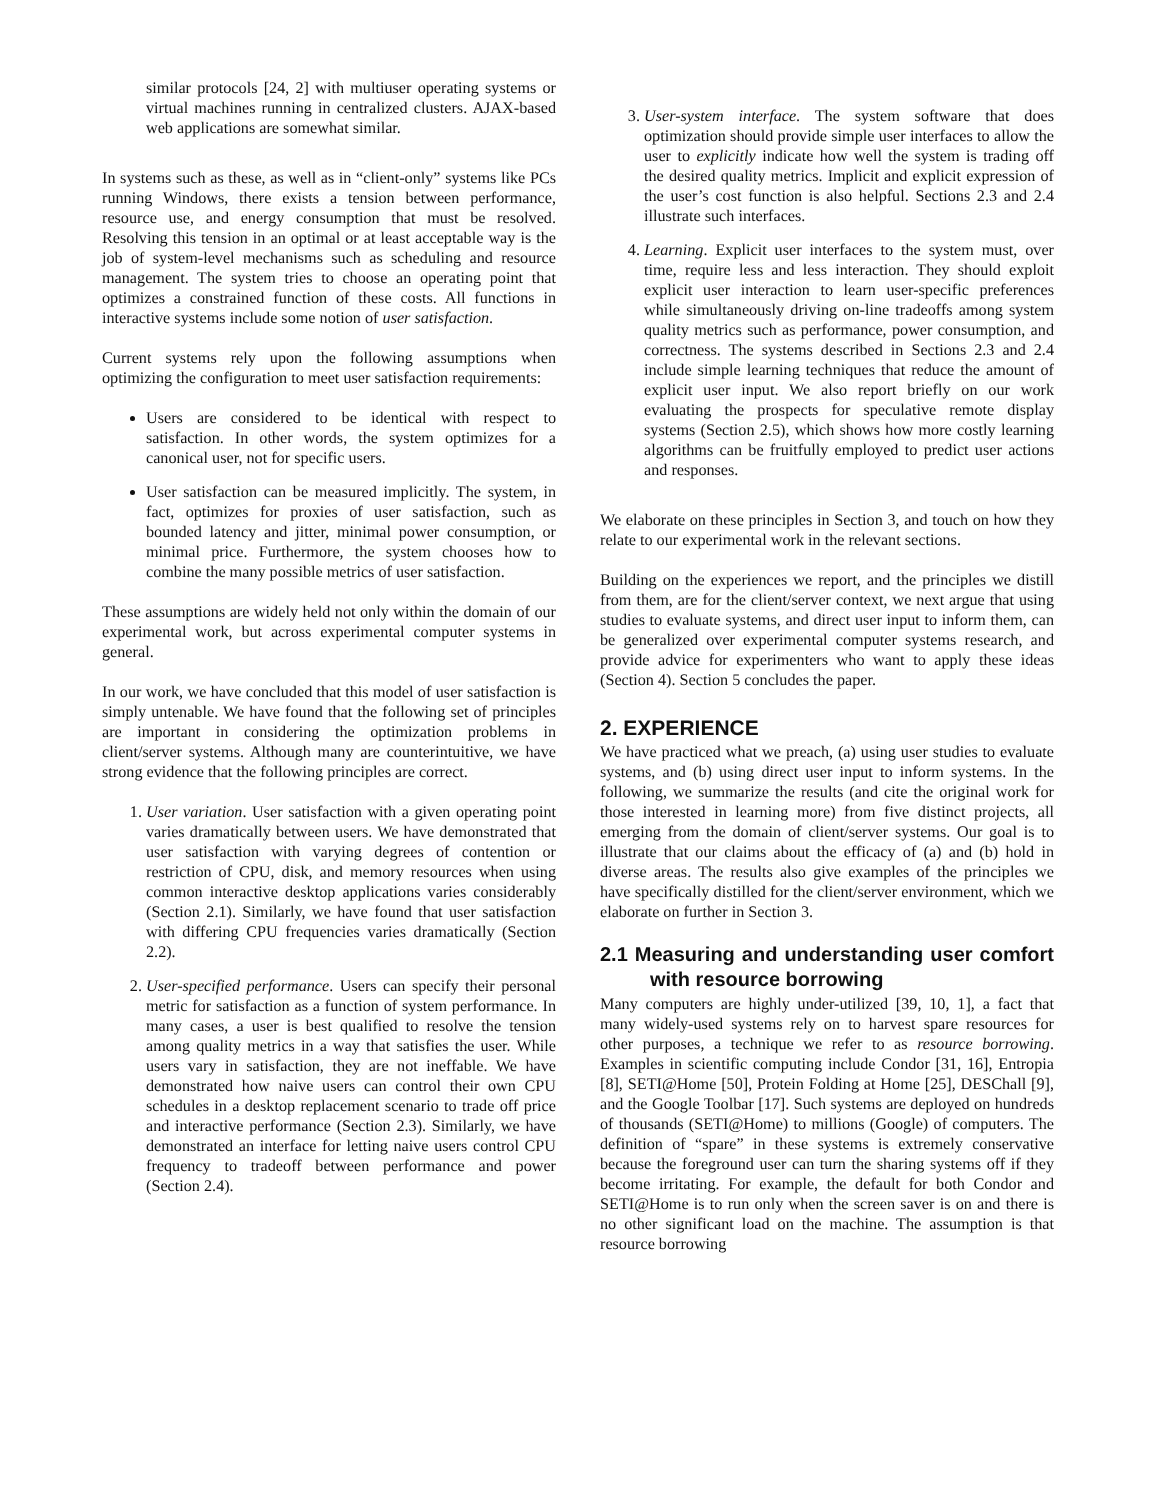similar protocols [24, 2] with multiuser operating systems or virtual machines running in centralized clusters. AJAX-based web applications are somewhat similar.
In systems such as these, as well as in “client-only” systems like PCs running Windows, there exists a tension between performance, resource use, and energy consumption that must be resolved. Resolving this tension in an optimal or at least acceptable way is the job of system-level mechanisms such as scheduling and resource management. The system tries to choose an operating point that optimizes a constrained function of these costs. All functions in interactive systems include some notion of user satisfaction.
Current systems rely upon the following assumptions when optimizing the configuration to meet user satisfaction requirements:
Users are considered to be identical with respect to satisfaction. In other words, the system optimizes for a canonical user, not for specific users.
User satisfaction can be measured implicitly. The system, in fact, optimizes for proxies of user satisfaction, such as bounded latency and jitter, minimal power consumption, or minimal price. Furthermore, the system chooses how to combine the many possible metrics of user satisfaction.
These assumptions are widely held not only within the domain of our experimental work, but across experimental computer systems in general.
In our work, we have concluded that this model of user satisfaction is simply untenable. We have found that the following set of principles are important in considering the optimization problems in client/server systems. Although many are counterintuitive, we have strong evidence that the following principles are correct.
1. User variation. User satisfaction with a given operating point varies dramatically between users. We have demonstrated that user satisfaction with varying degrees of contention or restriction of CPU, disk, and memory resources when using common interactive desktop applications varies considerably (Section 2.1). Similarly, we have found that user satisfaction with differing CPU frequencies varies dramatically (Section 2.2).
2. User-specified performance. Users can specify their personal metric for satisfaction as a function of system performance. In many cases, a user is best qualified to resolve the tension among quality metrics in a way that satisfies the user. While users vary in satisfaction, they are not ineffable. We have demonstrated how naive users can control their own CPU schedules in a desktop replacement scenario to trade off price and interactive performance (Section 2.3). Similarly, we have demonstrated an interface for letting naive users control CPU frequency to tradeoff between performance and power (Section 2.4).
3. User-system interface. The system software that does optimization should provide simple user interfaces to allow the user to explicitly indicate how well the system is trading off the desired quality metrics. Implicit and explicit expression of the user’s cost function is also helpful. Sections 2.3 and 2.4 illustrate such interfaces.
4. Learning. Explicit user interfaces to the system must, over time, require less and less interaction. They should exploit explicit user interaction to learn user-specific preferences while simultaneously driving on-line tradeoffs among system quality metrics such as performance, power consumption, and correctness. The systems described in Sections 2.3 and 2.4 include simple learning techniques that reduce the amount of explicit user input. We also report briefly on our work evaluating the prospects for speculative remote display systems (Section 2.5), which shows how more costly learning algorithms can be fruitfully employed to predict user actions and responses.
We elaborate on these principles in Section 3, and touch on how they relate to our experimental work in the relevant sections.
Building on the experiences we report, and the principles we distill from them, are for the client/server context, we next argue that using studies to evaluate systems, and direct user input to inform them, can be generalized over experimental computer systems research, and provide advice for experimenters who want to apply these ideas (Section 4). Section 5 concludes the paper.
2. EXPERIENCE
We have practiced what we preach, (a) using user studies to evaluate systems, and (b) using direct user input to inform systems. In the following, we summarize the results (and cite the original work for those interested in learning more) from five distinct projects, all emerging from the domain of client/server systems. Our goal is to illustrate that our claims about the efficacy of (a) and (b) hold in diverse areas. The results also give examples of the principles we have specifically distilled for the client/server environment, which we elaborate on further in Section 3.
2.1 Measuring and understanding user comfort with resource borrowing
Many computers are highly under-utilized [39, 10, 1], a fact that many widely-used systems rely on to harvest spare resources for other purposes, a technique we refer to as resource borrowing. Examples in scientific computing include Condor [31, 16], Entropia [8], SETI@Home [50], Protein Folding at Home [25], DESChall [9], and the Google Toolbar [17]. Such systems are deployed on hundreds of thousands (SETI@Home) to millions (Google) of computers. The definition of “spare” in these systems is extremely conservative because the foreground user can turn the sharing systems off if they become irritating. For example, the default for both Condor and SETI@Home is to run only when the screen saver is on and there is no other significant load on the machine. The assumption is that resource borrowing